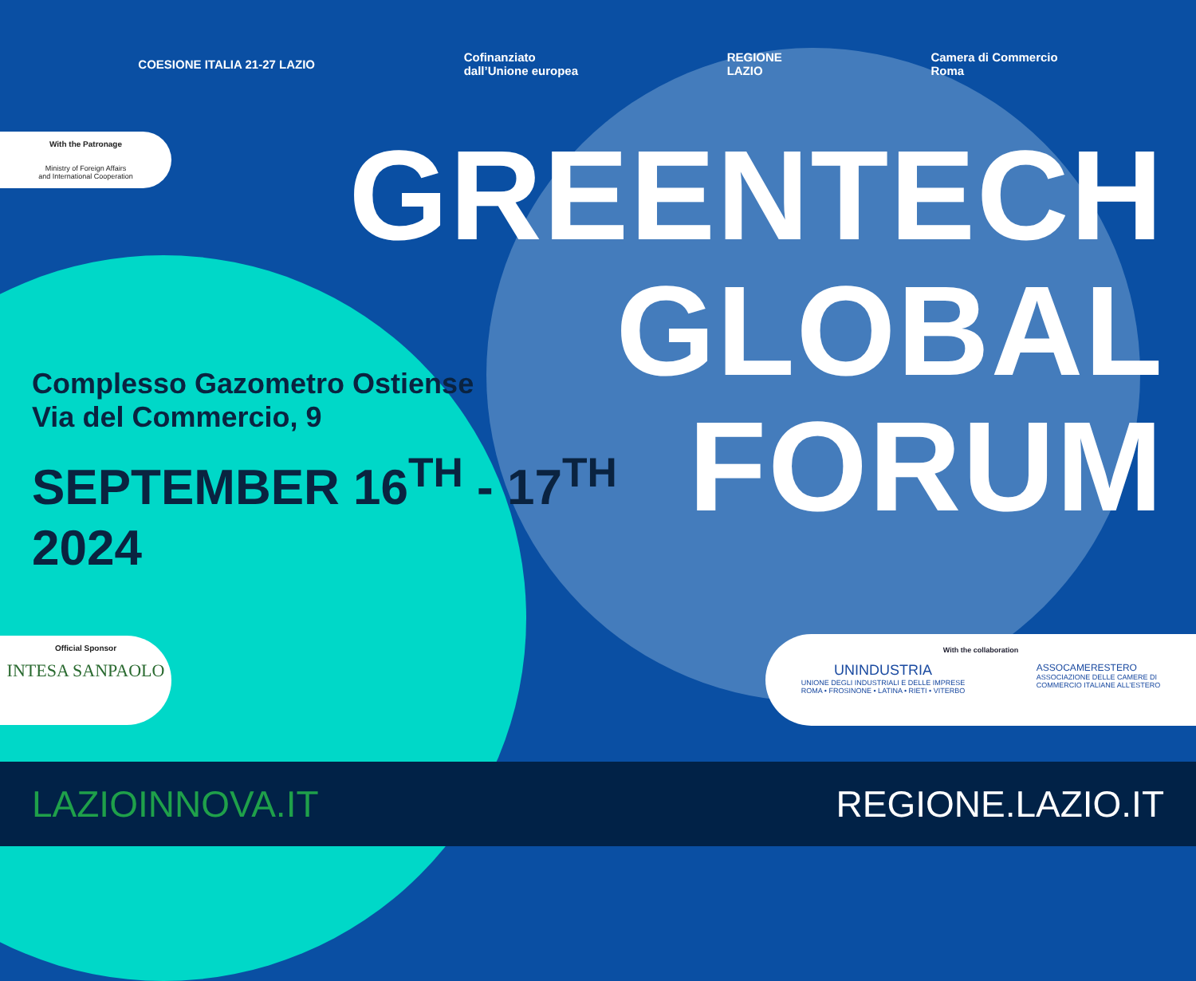COESIONE ITALIA 21-27 LAZIO
Cofinanziato
dall’Unione europea
REGIONE
LAZIO
Camera di Commercio
Roma
With the Patronage
Ministry of Foreign Affairs
and International Cooperation
GREENTECH
GLOBAL
FORUM
Complesso Gazometro Ostiense
Via del Commercio, 9
SEPTEMBER 16<sup>TH</sup> - 17<sup>TH</sup>
2024
Official Sponsor
INTESA SANPAOLO
With the collaboration
UNINDUSTRIA
UNIONE DEGLI INDUSTRIALI E DELLE IMPRESE
ROMA • FROSINONE • LATINA • RIETI • VITERBO
ASSOCAMERESTERO
ASSOCIAZIONE DELLE CAMERE DI
COMMERCIO ITALIANE ALL’ESTERO
LAZIOINNOVA.IT REGIONE.LAZIO.IT